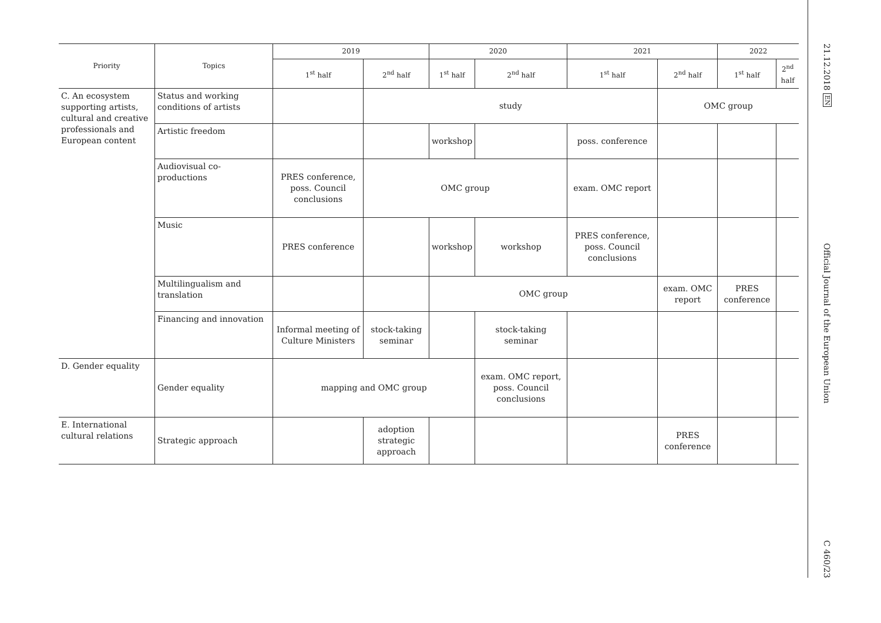| Priority | Topics | 2019 | | 2020 | | 2021 | | 2022 | |
| --- | --- | --- | --- | --- | --- | --- | --- | --- | --- |
| | | 1<sup>st</sup> half | 2<sup>nd</sup> half | 1<sup>st</sup> half | 2<sup>nd</sup> half | 1<sup>st</sup> half | 2<sup>nd</sup> half | 1<sup>st</sup> half | 2<sup>nd</sup> half |
| C. An ecosystem supporting artists, cultural and creative professionals and European content | Status and working conditions of artists | | study | | | | OMC group | | |
| | Artistic freedom | | | workshop | | poss. conference | | | |
| | Audiovisual co-productions | PRES conference, poss. Council conclusions | OMC group | | | exam. OMC report | | | |
| | Music | PRES conference | | workshop | workshop | PRES conference, poss. Council conclusions | | | |
| | Multilingualism and translation | | | OMC group | | | exam. OMC report | PRES conference | |
| | Financing and innovation | Informal meeting of Culture Ministers | stock-taking seminar | | stock-taking seminar | | | | |
| D. Gender equality | Gender equality | mapping and OMC group | | | exam. OMC report, poss. Council conclusions | | | | |
| E. International cultural relations | Strategic approach | | adoption strategic approach | | | | PRES conference | | |
21.12.2018 EN
Official Journal of the European Union
C 460/23